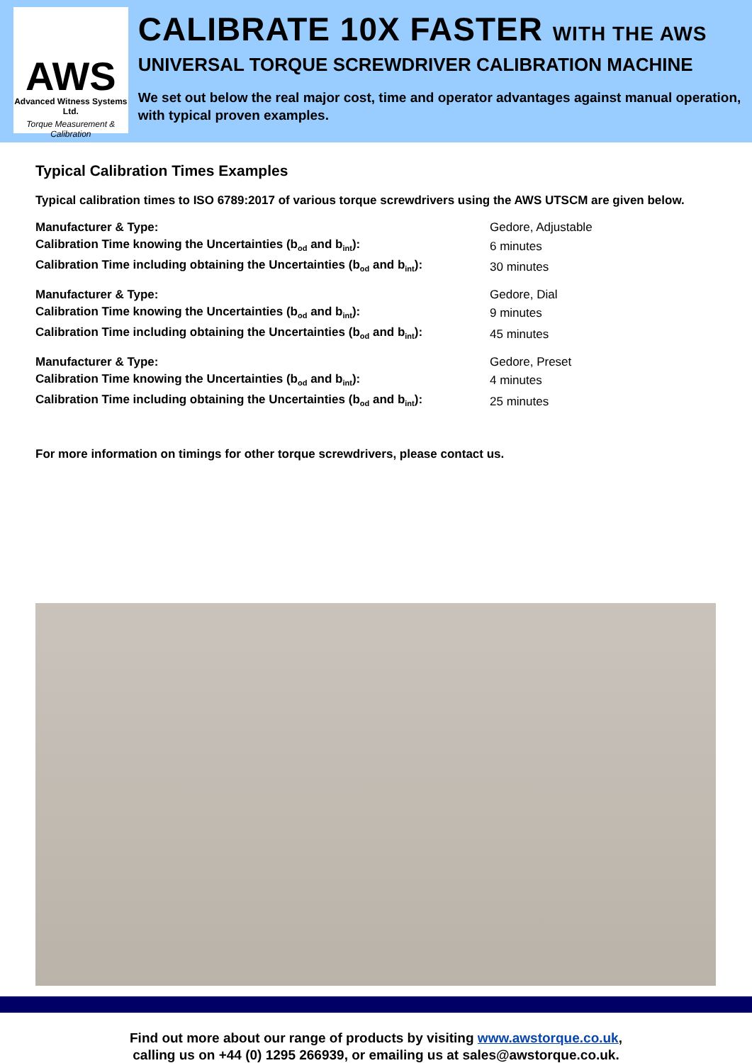AWS
Advanced Witness Systems Ltd.
Torque Measurement & Calibration
CALIBRATE 10X FASTER WITH THE AWS
UNIVERSAL TORQUE SCREWDRIVER CALIBRATION MACHINE
We set out below the real major cost, time and operator advantages against manual operation, with typical proven examples.
Typical Calibration Times Examples
Typical calibration times to ISO 6789:2017 of various torque screwdrivers using the AWS UTSCM are given below.
| Manufacturer & Type: | Gedore, Adjustable |
| Calibration Time knowing the Uncertainties (b<sub>od</sub> and b<sub>int</sub>): | 6 minutes |
| Calibration Time including obtaining the Uncertainties (b<sub>od</sub> and b<sub>int</sub>): | 30 minutes |
| Manufacturer & Type: | Gedore, Dial |
| Calibration Time knowing the Uncertainties (b<sub>od</sub> and b<sub>int</sub>): | 9 minutes |
| Calibration Time including obtaining the Uncertainties (b<sub>od</sub> and b<sub>int</sub>): | 45 minutes |
| Manufacturer & Type: | Gedore, Preset |
| Calibration Time knowing the Uncertainties (b<sub>od</sub> and b<sub>int</sub>): | 4 minutes |
| Calibration Time including obtaining the Uncertainties (b<sub>od</sub> and b<sub>int</sub>): | 25 minutes |
For more information on timings for other torque screwdrivers, please contact us.
Find out more about our range of products by visiting www.awstorque.co.uk,
calling us on +44 (0) 1295 266939, or emailing us at sales@awstorque.co.uk.